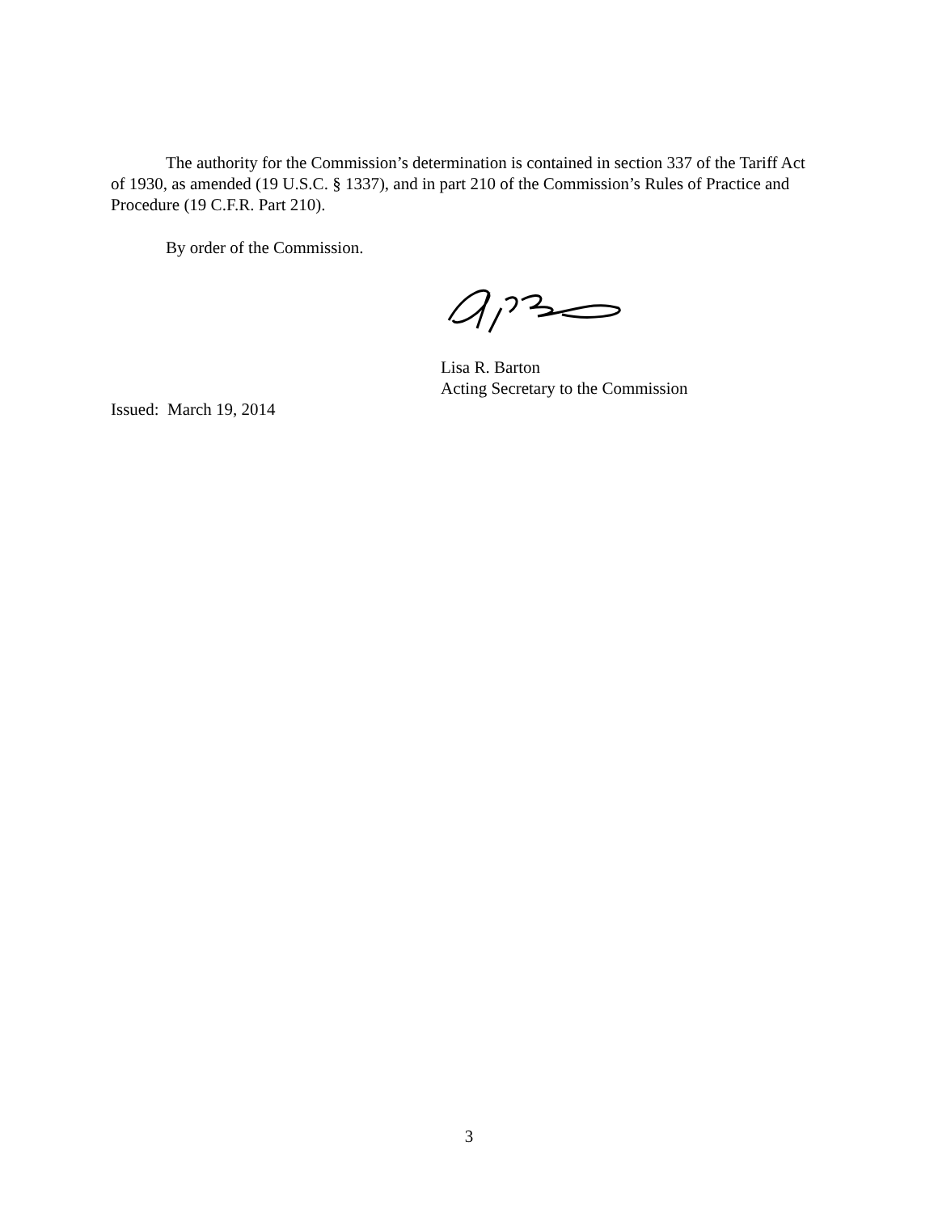The authority for the Commission’s determination is contained in section 337 of the Tariff Act of 1930, as amended (19 U.S.C. § 1337), and in part 210 of the Commission’s Rules of Practice and Procedure (19 C.F.R. Part 210).
By order of the Commission.
Lisa R. Barton
Acting Secretary to the Commission
Issued: March 19, 2014
3